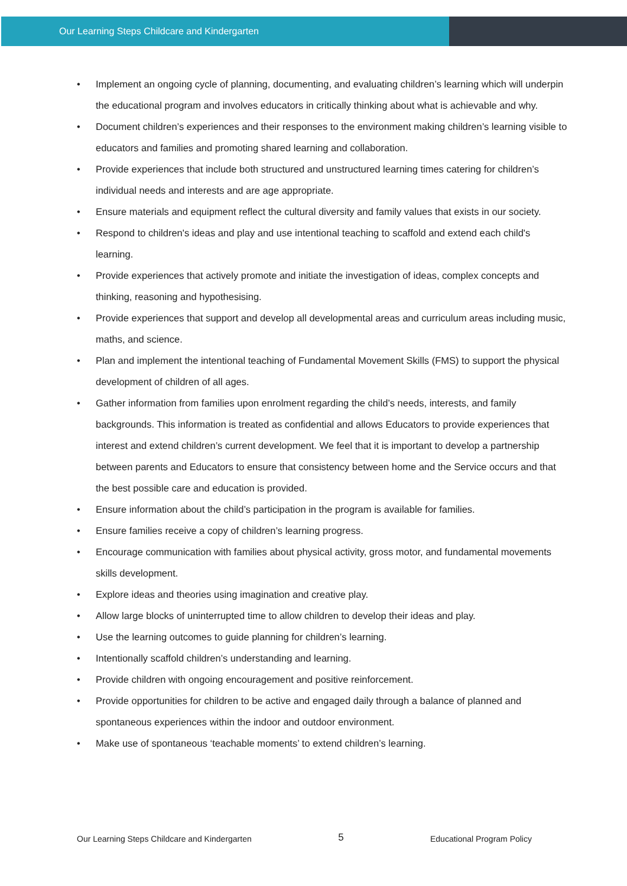Our Learning Steps Childcare and Kindergarten
• Implement an ongoing cycle of planning, documenting, and evaluating children’s learning which will underpin the educational program and involves educators in critically thinking about what is achievable and why.
• Document children’s experiences and their responses to the environment making children’s learning visible to educators and families and promoting shared learning and collaboration.
• Provide experiences that include both structured and unstructured learning times catering for children’s individual needs and interests and are age appropriate.
• Ensure materials and equipment reflect the cultural diversity and family values that exists in our society.
• Respond to children's ideas and play and use intentional teaching to scaffold and extend each child's learning.
• Provide experiences that actively promote and initiate the investigation of ideas, complex concepts and thinking, reasoning and hypothesising.
• Provide experiences that support and develop all developmental areas and curriculum areas including music, maths, and science.
• Plan and implement the intentional teaching of Fundamental Movement Skills (FMS) to support the physical development of children of all ages.
• Gather information from families upon enrolment regarding the child’s needs, interests, and family backgrounds. This information is treated as confidential and allows Educators to provide experiences that interest and extend children’s current development. We feel that it is important to develop a partnership between parents and Educators to ensure that consistency between home and the Service occurs and that the best possible care and education is provided.
• Ensure information about the child’s participation in the program is available for families.
• Ensure families receive a copy of children’s learning progress.
• Encourage communication with families about physical activity, gross motor, and fundamental movements skills development.
• Explore ideas and theories using imagination and creative play.
• Allow large blocks of uninterrupted time to allow children to develop their ideas and play.
• Use the learning outcomes to guide planning for children’s learning.
• Intentionally scaffold children’s understanding and learning.
• Provide children with ongoing encouragement and positive reinforcement.
• Provide opportunities for children to be active and engaged daily through a balance of planned and spontaneous experiences within the indoor and outdoor environment.
• Make use of spontaneous ‘teachable moments’ to extend children’s learning.
Our Learning Steps Childcare and Kindergarten 5 Educational Program Policy